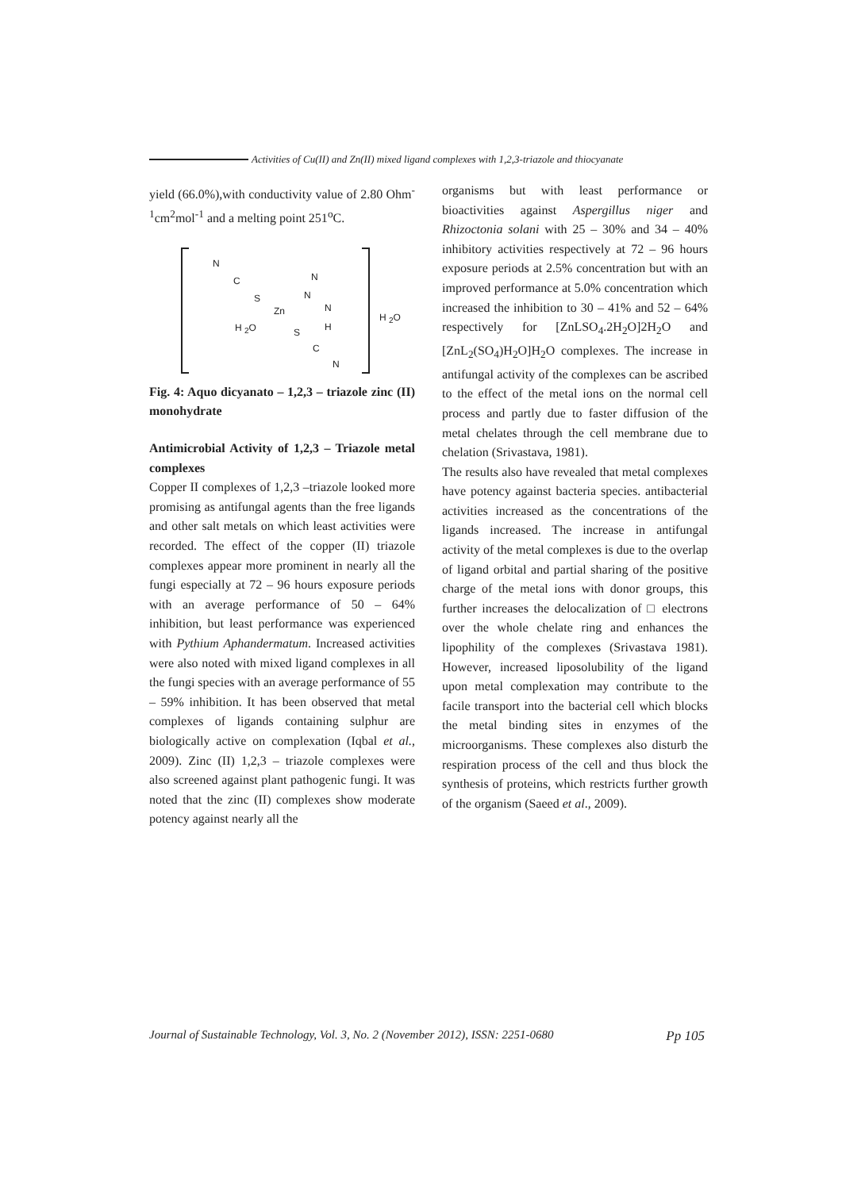Activities of Cu(II) and Zn(II) mixed ligand complexes with 1,2,3-triazole and thiocyanate
yield (66.0%),with conductivity value of 2.80 Ohm<sup>-1</sup>cm<sup>2</sup>mol<sup>-1</sup> and a melting point 251<sup>o</sup>C.
N
C N
S N
Zn N
H
H <sub>2</sub>O
H <sub>2</sub>O
S
C
N
Fig. 4: Aquo dicyanato – 1,2,3 – triazole zinc (II) monohydrate
Antimicrobial Activity of 1,2,3 – Triazole metal complexes
Copper II complexes of 1,2,3 –triazole looked more promising as antifungal agents than the free ligands and other salt metals on which least activities were recorded. The effect of the copper (II) triazole complexes appear more prominent in nearly all the fungi especially at 72 – 96 hours exposure periods with an average performance of 50 – 64% inhibition, but least performance was experienced with Pythium Aphandermatum. Increased activities were also noted with mixed ligand complexes in all the fungi species with an average performance of 55 – 59% inhibition. It has been observed that metal complexes of ligands containing sulphur are biologically active on complexation (Iqbal et al., 2009). Zinc (II) 1,2,3 – triazole complexes were also screened against plant pathogenic fungi. It was noted that the zinc (II) complexes show moderate potency against nearly all the
organisms but with least performance or bioactivities against Aspergillus niger and Rhizoctonia solani with 25 – 30% and 34 – 40% inhibitory activities respectively at 72 – 96 hours exposure periods at 2.5% concentration but with an improved performance at 5.0% concentration which increased the inhibition to 30 – 41% and 52 – 64% respectively for [ZnLSO<sub>4</sub>.2H<sub>2</sub>O]2H<sub>2</sub>O and [ZnL<sub>2</sub>(SO<sub>4</sub>)H<sub>2</sub>O]H<sub>2</sub>O complexes. The increase in antifungal activity of the complexes can be ascribed to the effect of the metal ions on the normal cell process and partly due to faster diffusion of the metal chelates through the cell membrane due to chelation (Srivastava, 1981).
The results also have revealed that metal complexes have potency against bacteria species. antibacterial activities increased as the concentrations of the ligands increased. The increase in antifungal activity of the metal complexes is due to the overlap of ligand orbital and partial sharing of the positive charge of the metal ions with donor groups, this further increases the delocalization of □ electrons over the whole chelate ring and enhances the lipophility of the complexes (Srivastava 1981). However, increased liposolubility of the ligand upon metal complexation may contribute to the facile transport into the bacterial cell which blocks the metal binding sites in enzymes of the microorganisms. These complexes also disturb the respiration process of the cell and thus block the synthesis of proteins, which restricts further growth of the organism (Saeed et al., 2009).
Journal of Sustainable Technology, Vol. 3, No. 2 (November 2012), ISSN: 2251-0680 Pp 105